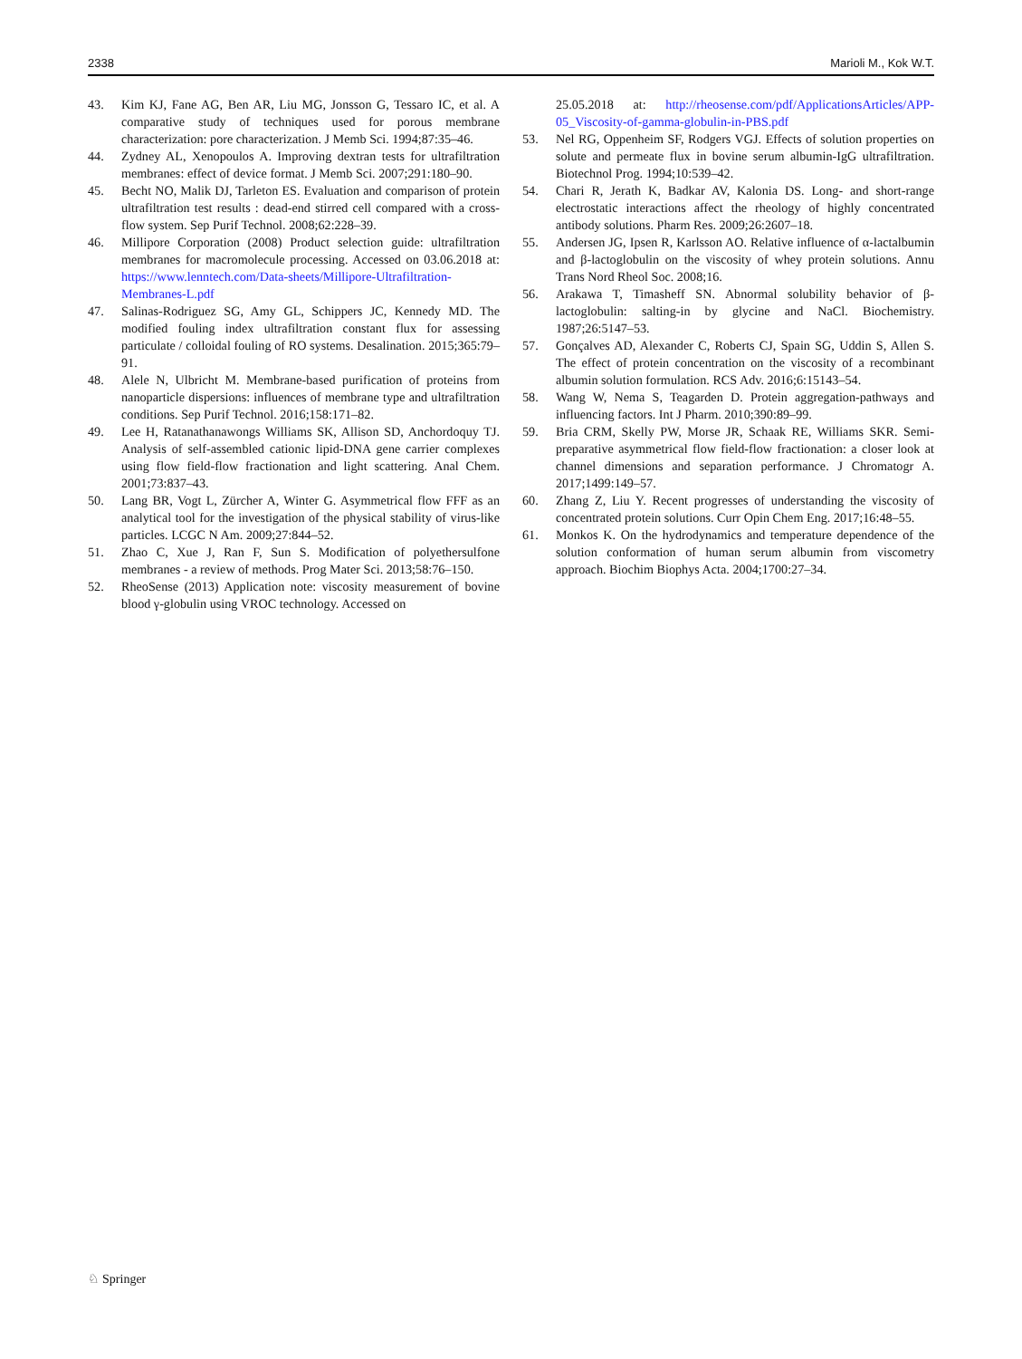2338 Marioli M., Kok W.T.
43. Kim KJ, Fane AG, Ben AR, Liu MG, Jonsson G, Tessaro IC, et al. A comparative study of techniques used for porous membrane characterization: pore characterization. J Memb Sci. 1994;87:35–46.
44. Zydney AL, Xenopoulos A. Improving dextran tests for ultrafiltration membranes: effect of device format. J Memb Sci. 2007;291:180–90.
45. Becht NO, Malik DJ, Tarleton ES. Evaluation and comparison of protein ultrafiltration test results : dead-end stirred cell compared with a cross-flow system. Sep Purif Technol. 2008;62:228–39.
46. Millipore Corporation (2008) Product selection guide: ultrafiltration membranes for macromolecule processing. Accessed on 03.06.2018 at: https://www.lenntech.com/Data-sheets/Millipore-Ultrafiltration-Membranes-L.pdf
47. Salinas-Rodriguez SG, Amy GL, Schippers JC, Kennedy MD. The modified fouling index ultrafiltration constant flux for assessing particulate / colloidal fouling of RO systems. Desalination. 2015;365:79–91.
48. Alele N, Ulbricht M. Membrane-based purification of proteins from nanoparticle dispersions: influences of membrane type and ultrafiltration conditions. Sep Purif Technol. 2016;158:171–82.
49. Lee H, Ratanathanawongs Williams SK, Allison SD, Anchordoquy TJ. Analysis of self-assembled cationic lipid-DNA gene carrier complexes using flow field-flow fractionation and light scattering. Anal Chem. 2001;73:837–43.
50. Lang BR, Vogt L, Zürcher A, Winter G. Asymmetrical flow FFF as an analytical tool for the investigation of the physical stability of virus-like particles. LCGC N Am. 2009;27:844–52.
51. Zhao C, Xue J, Ran F, Sun S. Modification of polyethersulfone membranes - a review of methods. Prog Mater Sci. 2013;58:76–150.
52. RheoSense (2013) Application note: viscosity measurement of bovine blood γ-globulin using VROC technology. Accessed on
25.05.2018 at: http://rheosense.com/pdf/ApplicationsArticles/APP-05_Viscosity-of-gamma-globulin-in-PBS.pdf
53. Nel RG, Oppenheim SF, Rodgers VGJ. Effects of solution properties on solute and permeate flux in bovine serum albumin-IgG ultrafiltration. Biotechnol Prog. 1994;10:539–42.
54. Chari R, Jerath K, Badkar AV, Kalonia DS. Long- and short-range electrostatic interactions affect the rheology of highly concentrated antibody solutions. Pharm Res. 2009;26:2607–18.
55. Andersen JG, Ipsen R, Karlsson AO. Relative influence of α-lactalbumin and β-lactoglobulin on the viscosity of whey protein solutions. Annu Trans Nord Rheol Soc. 2008;16.
56. Arakawa T, Timasheff SN. Abnormal solubility behavior of β-lactoglobulin: salting-in by glycine and NaCl. Biochemistry. 1987;26:5147–53.
57. Gonçalves AD, Alexander C, Roberts CJ, Spain SG, Uddin S, Allen S. The effect of protein concentration on the viscosity of a recombinant albumin solution formulation. RCS Adv. 2016;6:15143–54.
58. Wang W, Nema S, Teagarden D. Protein aggregation-pathways and influencing factors. Int J Pharm. 2010;390:89–99.
59. Bria CRM, Skelly PW, Morse JR, Schaak RE, Williams SKR. Semi-preparative asymmetrical flow field-flow fractionation: a closer look at channel dimensions and separation performance. J Chromatogr A. 2017;1499:149–57.
60. Zhang Z, Liu Y. Recent progresses of understanding the viscosity of concentrated protein solutions. Curr Opin Chem Eng. 2017;16:48–55.
61. Monkos K. On the hydrodynamics and temperature dependence of the solution conformation of human serum albumin from viscometry approach. Biochim Biophys Acta. 2004;1700:27–34.
♘ Springer